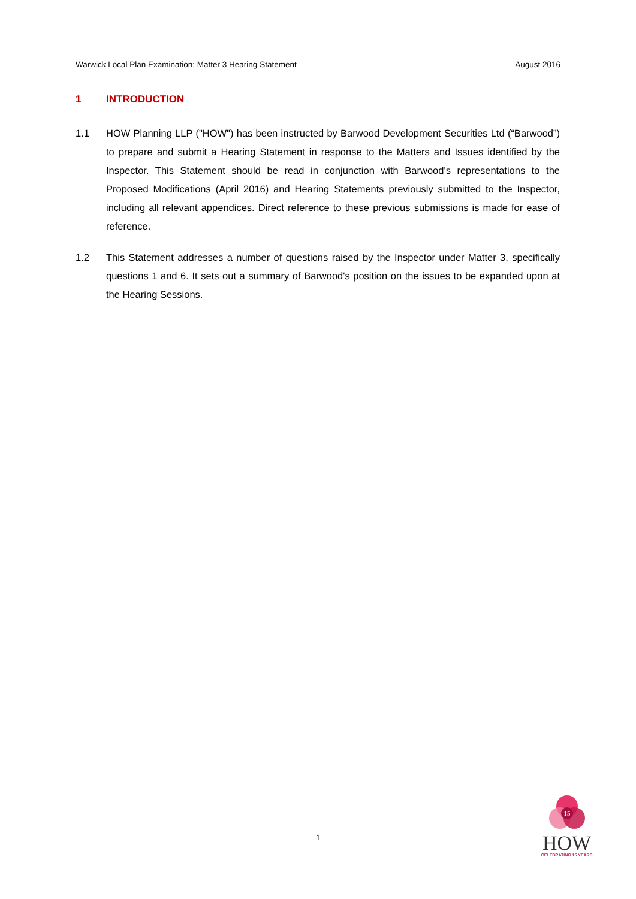Warwick Local Plan Examination: Matter 3 Hearing Statement August 2016
1 INTRODUCTION
1.1 HOW Planning LLP ("HOW") has been instructed by Barwood Development Securities Ltd (“Barwood”) to prepare and submit a Hearing Statement in response to the Matters and Issues identified by the Inspector. This Statement should be read in conjunction with Barwood's representations to the Proposed Modifications (April 2016) and Hearing Statements previously submitted to the Inspector, including all relevant appendices. Direct reference to these previous submissions is made for ease of reference.
1.2 This Statement addresses a number of questions raised by the Inspector under Matter 3, specifically questions 1 and 6. It sets out a summary of Barwood's position on the issues to be expanded upon at the Hearing Sessions.
1
15
HOW
CELEBRATING 15 YEARS